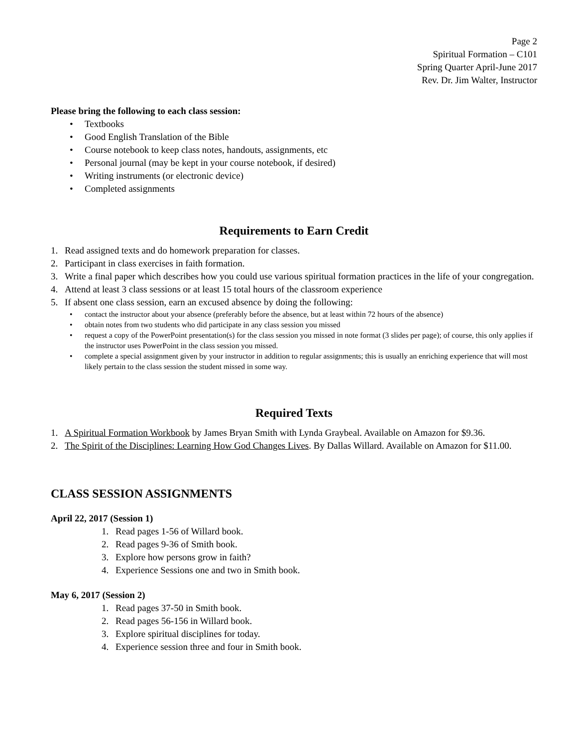Page 2
Spiritual Formation – C101
Spring Quarter April-June 2017
Rev. Dr. Jim Walter, Instructor
Please bring the following to each class session:
• Textbooks
• Good English Translation of the Bible
• Course notebook to keep class notes, handouts, assignments, etc
• Personal journal (may be kept in your course notebook, if desired)
• Writing instruments (or electronic device)
• Completed assignments
Requirements to Earn Credit
1. Read assigned texts and do homework preparation for classes.
2. Participant in class exercises in faith formation.
3. Write a final paper which describes how you could use various spiritual formation practices in the life of your congregation.
4. Attend at least 3 class sessions or at least 15 total hours of the classroom experience
5. If absent one class session, earn an excused absence by doing the following:
• contact the instructor about your absence (preferably before the absence, but at least within 72 hours of the absence)
• obtain notes from two students who did participate in any class session you missed
• request a copy of the PowerPoint presentation(s) for the class session you missed in note format (3 slides per page); of course, this only applies if the instructor uses PowerPoint in the class session you missed.
• complete a special assignment given by your instructor in addition to regular assignments; this is usually an enriching experience that will most likely pertain to the class session the student missed in some way.
Required Texts
1. A Spiritual Formation Workbook by James Bryan Smith with Lynda Graybeal. Available on Amazon for $9.36.
2. The Spirit of the Disciplines: Learning How God Changes Lives. By Dallas Willard. Available on Amazon for $11.00.
CLASS SESSION ASSIGNMENTS
April 22, 2017 (Session 1)
1. Read pages 1-56 of Willard book.
2. Read pages 9-36 of Smith book.
3. Explore how persons grow in faith?
4. Experience Sessions one and two in Smith book.
May 6, 2017 (Session 2)
1. Read pages 37-50 in Smith book.
2. Read pages 56-156 in Willard book.
3. Explore spiritual disciplines for today.
4. Experience session three and four in Smith book.